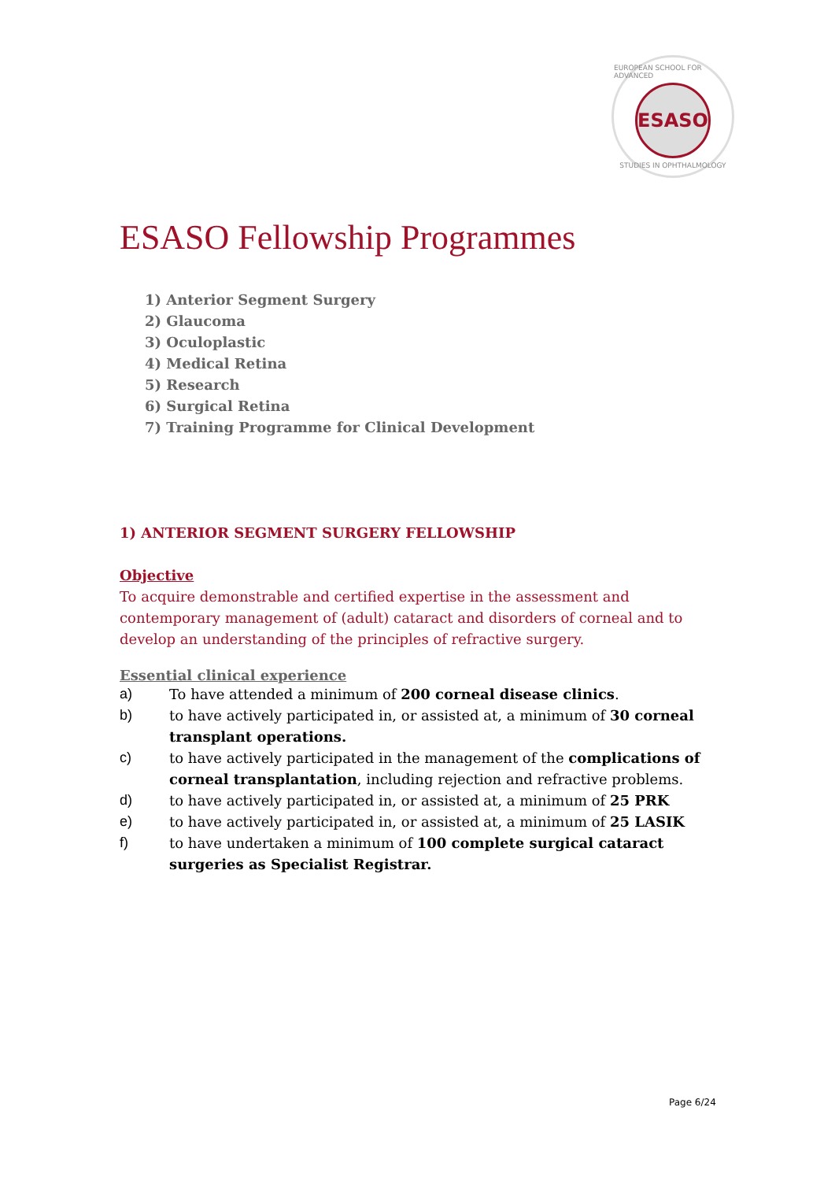EUROPEAN SCHOOL FOR ADVANCED
ESASO
STUDIES IN OPHTHALMOLOGY
ESASO Fellowship Programmes
1) Anterior Segment Surgery
2) Glaucoma
3) Oculoplastic
4) Medical Retina
5) Research
6) Surgical Retina
7) Training Programme for Clinical Development
1) ANTERIOR SEGMENT SURGERY FELLOWSHIP
Objective
To acquire demonstrable and certified expertise in the assessment and contemporary management of (adult) cataract and disorders of corneal and to develop an understanding of the principles of refractive surgery.
Essential clinical experience
a) To have attended a minimum of 200 corneal disease clinics.
b) to have actively participated in, or assisted at, a minimum of 30 corneal transplant operations.
c) to have actively participated in the management of the complications of corneal transplantation, including rejection and refractive problems.
d) to have actively participated in, or assisted at, a minimum of 25 PRK
e) to have actively participated in, or assisted at, a minimum of 25 LASIK
f) to have undertaken a minimum of 100 complete surgical cataract surgeries as Specialist Registrar.
Page 6/24